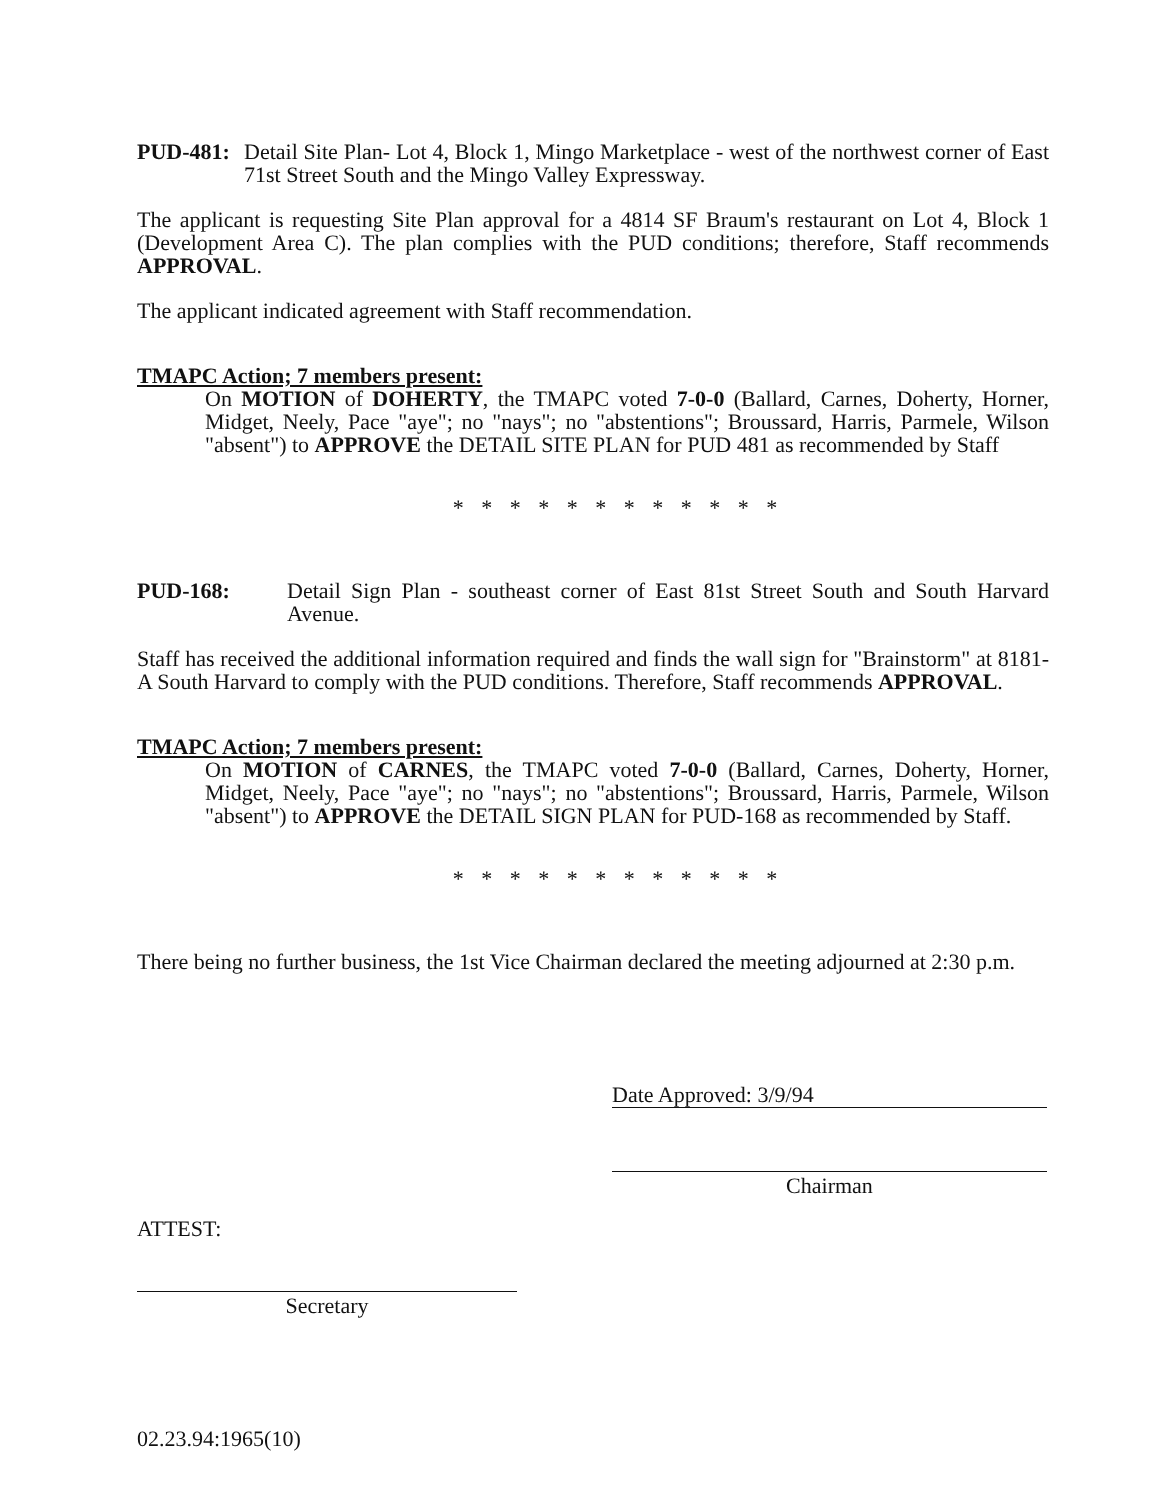PUD-481: Detail Site Plan- Lot 4, Block 1, Mingo Marketplace - west of the northwest corner of East 71st Street South and the Mingo Valley Expressway.
The applicant is requesting Site Plan approval for a 4814 SF Braum's restaurant on Lot 4, Block 1 (Development Area C). The plan complies with the PUD conditions; therefore, Staff recommends APPROVAL.
The applicant indicated agreement with Staff recommendation.
TMAPC Action; 7 members present:
On MOTION of DOHERTY, the TMAPC voted 7-0-0 (Ballard, Carnes, Doherty, Horner, Midget, Neely, Pace "aye"; no "nays"; no "abstentions"; Broussard, Harris, Parmele, Wilson "absent") to APPROVE the DETAIL SITE PLAN for PUD 481 as recommended by Staff
* * * * * * * * * * * *
PUD-168: Detail Sign Plan - southeast corner of East 81st Street South and South Harvard Avenue.
Staff has received the additional information required and finds the wall sign for "Brainstorm" at 8181-A South Harvard to comply with the PUD conditions. Therefore, Staff recommends APPROVAL.
TMAPC Action; 7 members present:
On MOTION of CARNES, the TMAPC voted 7-0-0 (Ballard, Carnes, Doherty, Horner, Midget, Neely, Pace "aye"; no "nays"; no "abstentions"; Broussard, Harris, Parmele, Wilson "absent") to APPROVE the DETAIL SIGN PLAN for PUD-168 as recommended by Staff.
* * * * * * * * * * * *
There being no further business, the 1st Vice Chairman declared the meeting adjourned at 2:30 p.m.
Date Approved: 3/9/94
Chairman
ATTEST:
Secretary
02.23.94:1965(10)